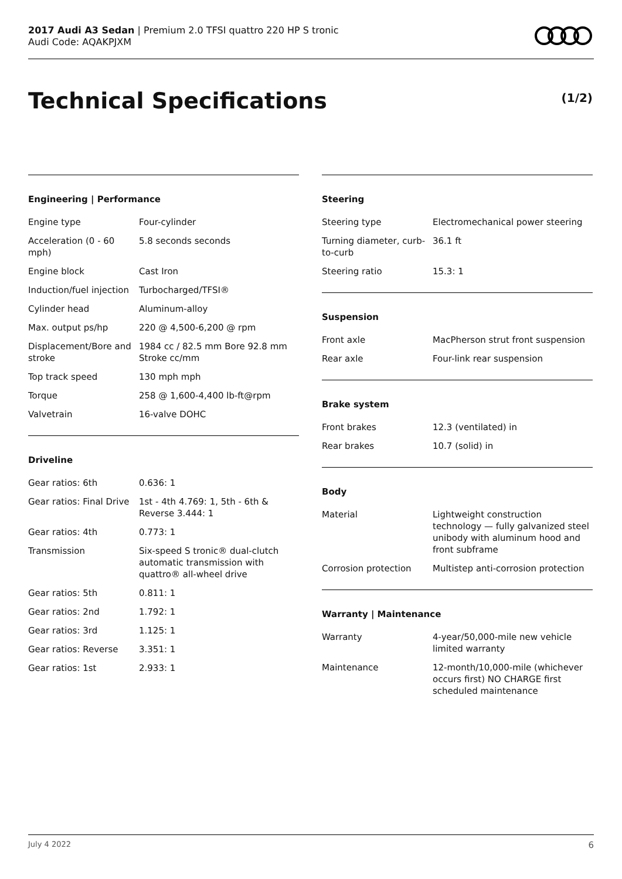2017 Audi A3 Sedan | Premium 2.0 TFSI quattro 220 HP S tronic
Audi Code: AQAKPJXM
Technical Specifications (1/2)
Engineering | Performance
| Engine type | Four-cylinder |
| Acceleration (0 - 60 mph) | 5.8 seconds seconds |
| Engine block | Cast Iron |
| Induction/fuel injection | Turbocharged/TFSI® |
| Cylinder head | Aluminum-alloy |
| Max. output ps/hp | 220 @ 4,500-6,200 @ rpm |
| Displacement/Bore and stroke | 1984 cc / 82.5 mm Bore 92.8 mm Stroke cc/mm |
| Top track speed | 130 mph mph |
| Torque | 258 @ 1,600-4,400 lb-ft@rpm |
| Valvetrain | 16-valve DOHC |
Driveline
| Gear ratios: 6th | 0.636: 1 |
| Gear ratios: Final Drive | 1st - 4th 4.769: 1, 5th - 6th & Reverse 3.444: 1 |
| Gear ratios: 4th | 0.773: 1 |
| Transmission | Six-speed S tronic® dual-clutch automatic transmission with quattro® all-wheel drive |
| Gear ratios: 5th | 0.811: 1 |
| Gear ratios: 2nd | 1.792: 1 |
| Gear ratios: 3rd | 1.125: 1 |
| Gear ratios: Reverse | 3.351: 1 |
| Gear ratios: 1st | 2.933: 1 |
Steering
| Steering type | Electromechanical power steering |
| Turning diameter, curb-to-curb | 36.1 ft |
| Steering ratio | 15.3: 1 |
Suspension
| Front axle | MacPherson strut front suspension |
| Rear axle | Four-link rear suspension |
Brake system
| Front brakes | 12.3 (ventilated) in |
| Rear brakes | 10.7 (solid) in |
Body
| Material | Lightweight construction technology — fully galvanized steel unibody with aluminum hood and front subframe |
| Corrosion protection | Multistep anti-corrosion protection |
Warranty | Maintenance
| Warranty | 4-year/50,000-mile new vehicle limited warranty |
| Maintenance | 12-month/10,000-mile (whichever occurs first) NO CHARGE first scheduled maintenance |
July 4 2022 6